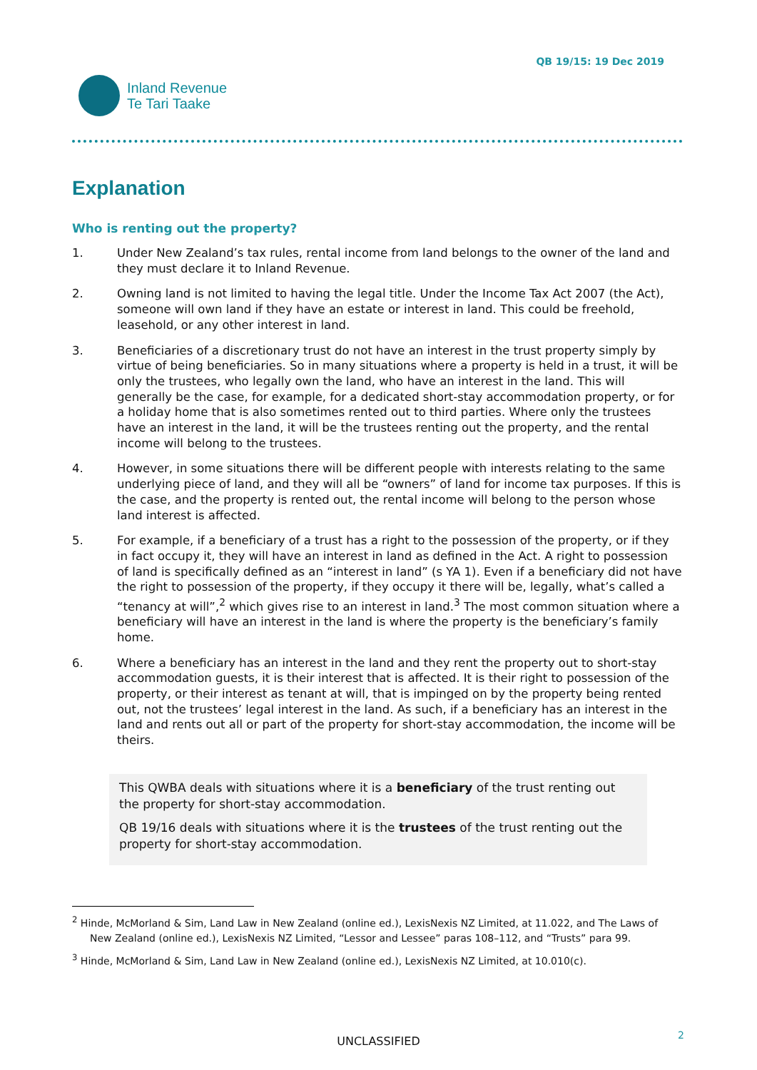Inland Revenue
Te Tari Taake
QB 19/15: 19 Dec 2019
Explanation
Who is renting out the property?
1. Under New Zealand’s tax rules, rental income from land belongs to the owner of the land and they must declare it to Inland Revenue.
2. Owning land is not limited to having the legal title. Under the Income Tax Act 2007 (the Act), someone will own land if they have an estate or interest in land. This could be freehold, leasehold, or any other interest in land.
3. Beneficiaries of a discretionary trust do not have an interest in the trust property simply by virtue of being beneficiaries. So in many situations where a property is held in a trust, it will be only the trustees, who legally own the land, who have an interest in the land. This will generally be the case, for example, for a dedicated short-stay accommodation property, or for a holiday home that is also sometimes rented out to third parties. Where only the trustees have an interest in the land, it will be the trustees renting out the property, and the rental income will belong to the trustees.
4. However, in some situations there will be different people with interests relating to the same underlying piece of land, and they will all be “owners” of land for income tax purposes. If this is the case, and the property is rented out, the rental income will belong to the person whose land interest is affected.
5. For example, if a beneficiary of a trust has a right to the possession of the property, or if they in fact occupy it, they will have an interest in land as defined in the Act. A right to possession of land is specifically defined as an “interest in land” (s YA 1). Even if a beneficiary did not have the right to possession of the property, if they occupy it there will be, legally, what’s called a “tenancy at will”,<sup>2</sup> which gives rise to an interest in land.<sup>3</sup> The most common situation where a beneficiary will have an interest in the land is where the property is the beneficiary’s family home.
6. Where a beneficiary has an interest in the land and they rent the property out to short-stay accommodation guests, it is their interest that is affected. It is their right to possession of the property, or their interest as tenant at will, that is impinged on by the property being rented out, not the trustees’ legal interest in the land. As such, if a beneficiary has an interest in the land and rents out all or part of the property for short-stay accommodation, the income will be theirs.
This QWBA deals with situations where it is a beneficiary of the trust renting out the property for short-stay accommodation.
QB 19/16 deals with situations where it is the trustees of the trust renting out the property for short-stay accommodation.
<sup>2</sup> Hinde, McMorland & Sim, Land Law in New Zealand (online ed.), LexisNexis NZ Limited, at 11.022, and The Laws of New Zealand (online ed.), LexisNexis NZ Limited, “Lessor and Lessee” paras 108–112, and “Trusts” para 99.
<sup>3</sup> Hinde, McMorland & Sim, Land Law in New Zealand (online ed.), LexisNexis NZ Limited, at 10.010(c).
UNCLASSIFIED 2